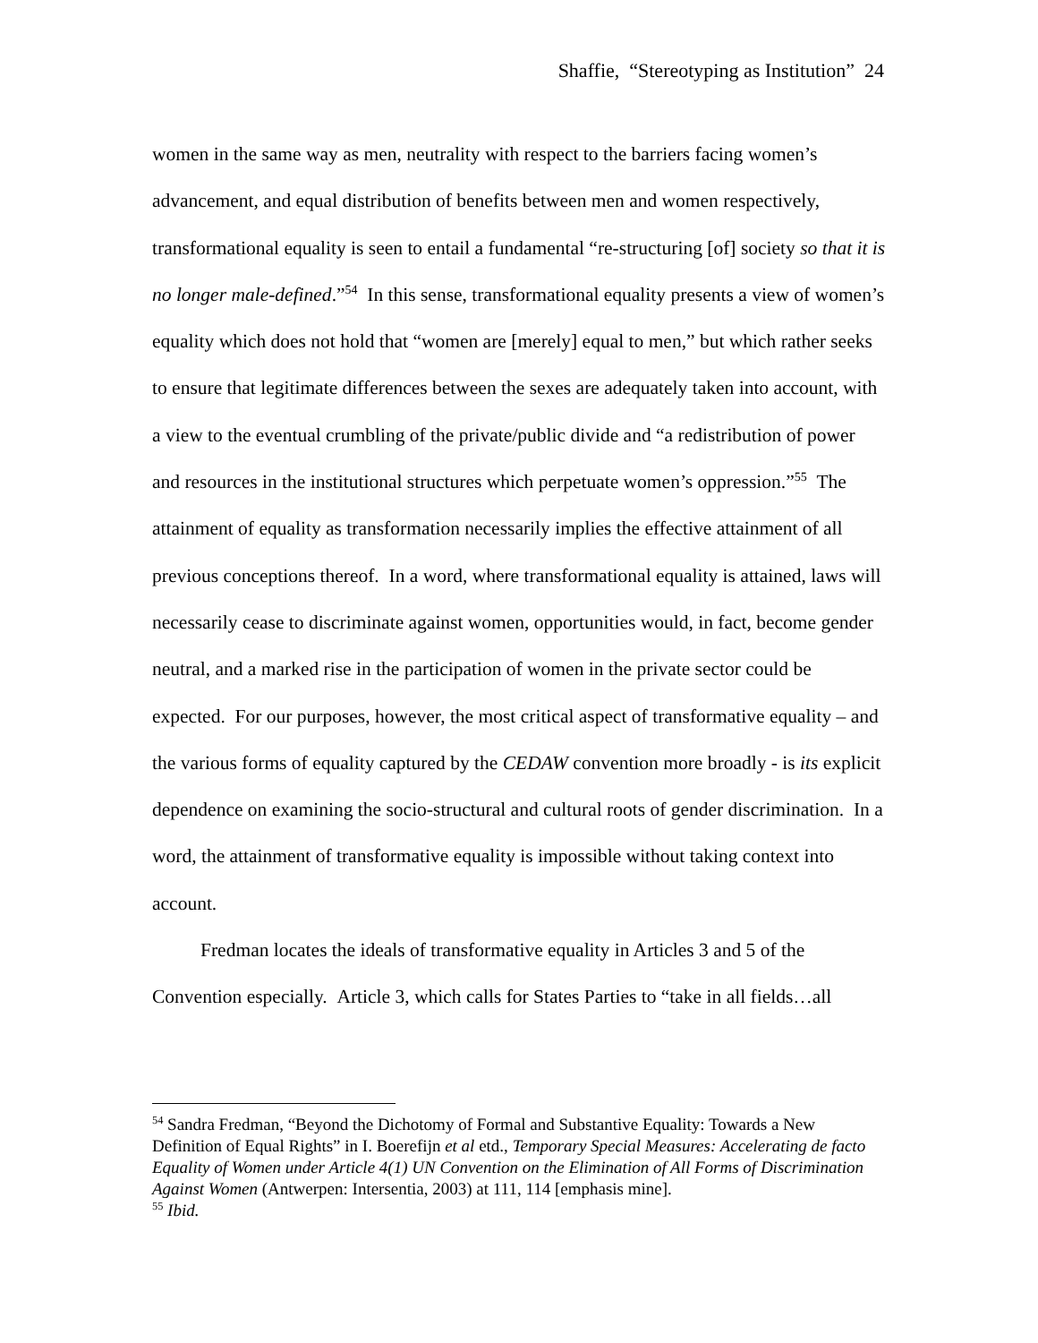Shaffie, “Stereotyping as Institution” 24
women in the same way as men, neutrality with respect to the barriers facing women’s advancement, and equal distribution of benefits between men and women respectively, transformational equality is seen to entail a fundamental “re-structuring [of] society so that it is no longer male-defined.”<sup>54</sup> In this sense, transformational equality presents a view of women’s equality which does not hold that “women are [merely] equal to men,” but which rather seeks to ensure that legitimate differences between the sexes are adequately taken into account, with a view to the eventual crumbling of the private/public divide and “a redistribution of power and resources in the institutional structures which perpetuate women’s oppression.”<sup>55</sup> The attainment of equality as transformation necessarily implies the effective attainment of all previous conceptions thereof. In a word, where transformational equality is attained, laws will necessarily cease to discriminate against women, opportunities would, in fact, become gender neutral, and a marked rise in the participation of women in the private sector could be expected. For our purposes, however, the most critical aspect of transformative equality – and the various forms of equality captured by the CEDAW convention more broadly - is its explicit dependence on examining the socio-structural and cultural roots of gender discrimination. In a word, the attainment of transformative equality is impossible without taking context into account.
Fredman locates the ideals of transformative equality in Articles 3 and 5 of the Convention especially. Article 3, which calls for States Parties to “take in all fields…all
<sup>54</sup> Sandra Fredman, “Beyond the Dichotomy of Formal and Substantive Equality: Towards a New Definition of Equal Rights” in I. Boerefijn et al etd., Temporary Special Measures: Accelerating de facto Equality of Women under Article 4(1) UN Convention on the Elimination of All Forms of Discrimination Against Women (Antwerpen: Intersentia, 2003) at 111, 114 [emphasis mine].
<sup>55</sup> Ibid.